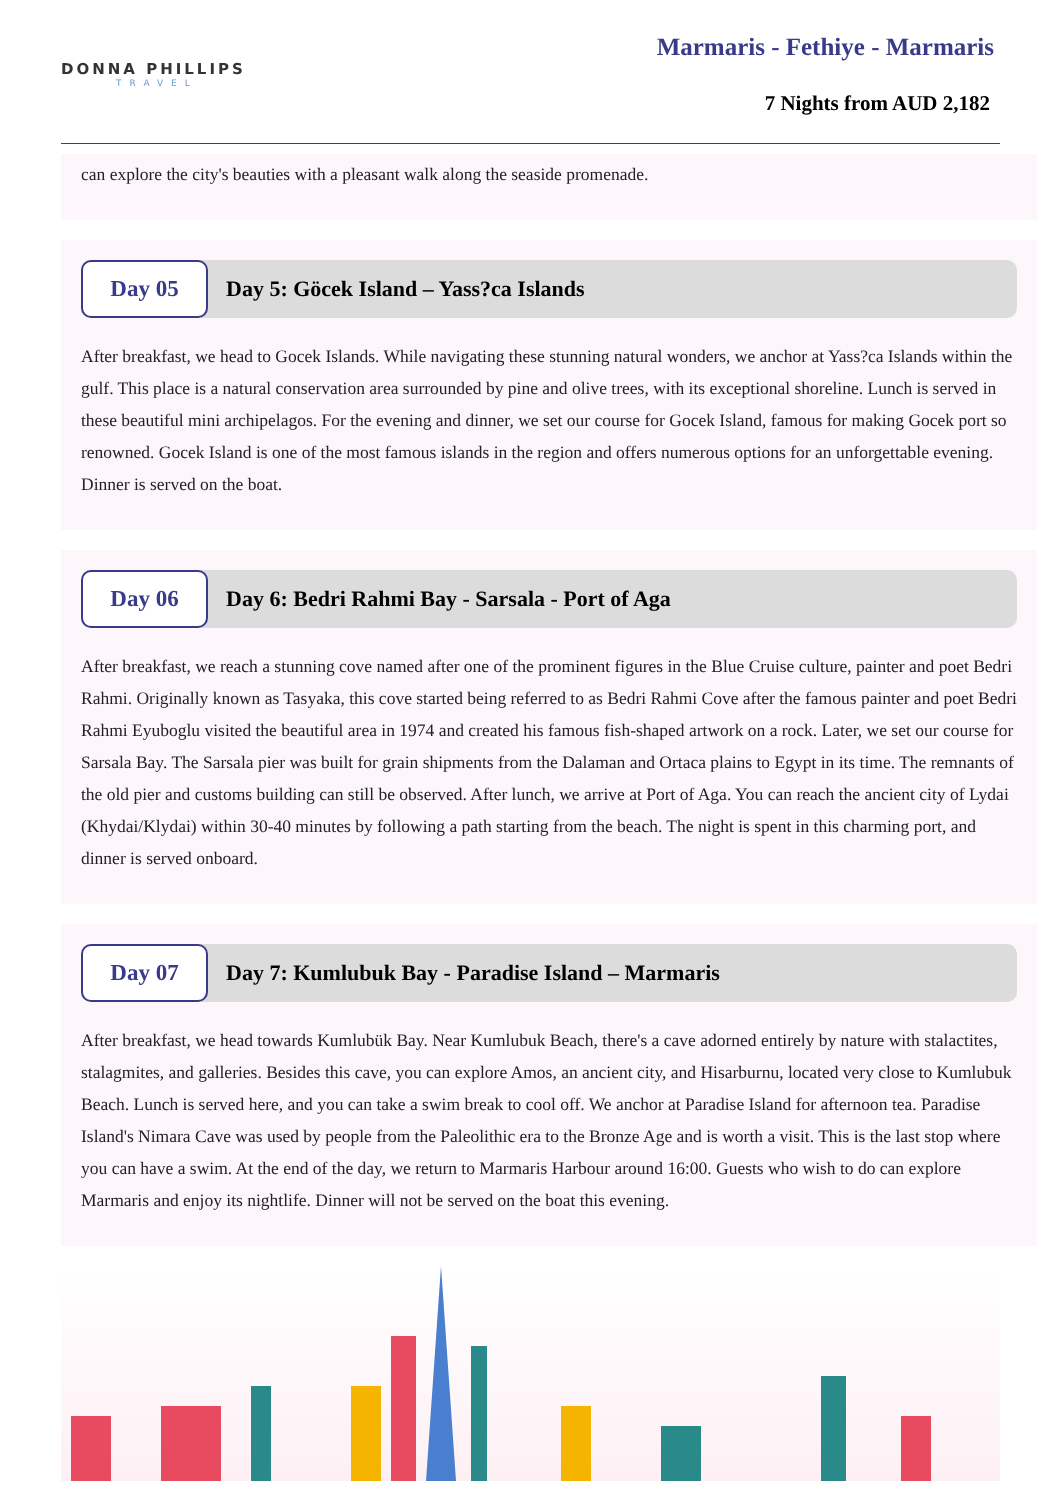DONNA PHILLIPS
TRAVEL
Marmaris - Fethiye - Marmaris
7 Nights from AUD 2,182
can explore the city's beauties with a pleasant walk along the seaside promenade.
Day 05
Day 5: Göcek Island – Yass?ca Islands
After breakfast, we head to Gocek Islands. While navigating these stunning natural wonders, we anchor at Yass?ca Islands within the gulf. This place is a natural conservation area surrounded by pine and olive trees, with its exceptional shoreline. Lunch is served in these beautiful mini archipelagos. For the evening and dinner, we set our course for Gocek Island, famous for making Gocek port so renowned. Gocek Island is one of the most famous islands in the region and offers numerous options for an unforgettable evening. Dinner is served on the boat.
Day 06
Day 6: Bedri Rahmi Bay - Sarsala - Port of Aga
After breakfast, we reach a stunning cove named after one of the prominent figures in the Blue Cruise culture, painter and poet Bedri Rahmi. Originally known as Tasyaka, this cove started being referred to as Bedri Rahmi Cove after the famous painter and poet Bedri Rahmi Eyuboglu visited the beautiful area in 1974 and created his famous fish-shaped artwork on a rock. Later, we set our course for Sarsala Bay. The Sarsala pier was built for grain shipments from the Dalaman and Ortaca plains to Egypt in its time. The remnants of the old pier and customs building can still be observed. After lunch, we arrive at Port of Aga. You can reach the ancient city of Lydai (Khydai/Klydai) within 30-40 minutes by following a path starting from the beach. The night is spent in this charming port, and dinner is served onboard.
Day 07
Day 7: Kumlubuk Bay - Paradise Island – Marmaris
After breakfast, we head towards Kumlubük Bay. Near Kumlubuk Beach, there's a cave adorned entirely by nature with stalactites, stalagmites, and galleries. Besides this cave, you can explore Amos, an ancient city, and Hisarburnu, located very close to Kumlubuk Beach. Lunch is served here, and you can take a swim break to cool off. We anchor at Paradise Island for afternoon tea. Paradise Island's Nimara Cave was used by people from the Paleolithic era to the Bronze Age and is worth a visit. This is the last stop where you can have a swim. At the end of the day, we return to Marmaris Harbour around 16:00. Guests who wish to do can explore Marmaris and enjoy its nightlife. Dinner will not be served on the boat this evening.